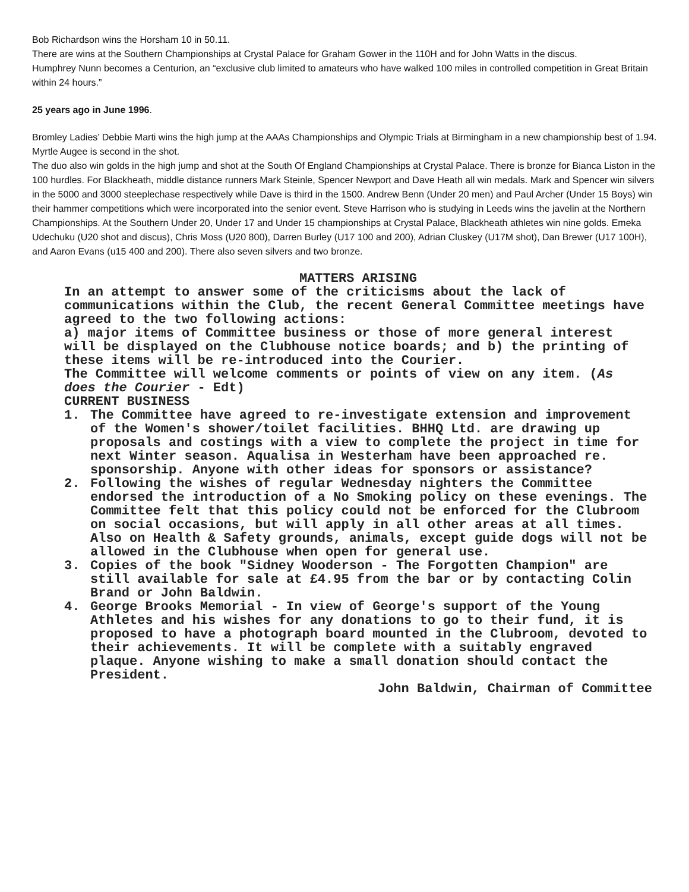Bob Richardson wins the Horsham 10 in 50.11.
There are wins at the Southern Championships at Crystal Palace for Graham Gower in the 110H and for John Watts in the discus.
Humphrey Nunn becomes a Centurion, an “exclusive club limited to amateurs who have walked 100 miles in controlled competition in Great Britain within 24 hours.”
25 years ago in June 1996.
Bromley Ladies’ Debbie Marti wins the high jump at the AAAs Championships and Olympic Trials at Birmingham in a new championship best of 1.94. Myrtle Augee is second in the shot.
The duo also win golds in the high jump and shot at the South Of England Championships at Crystal Palace. There is bronze for Bianca Liston in the 100 hurdles. For Blackheath, middle distance runners Mark Steinle, Spencer Newport and Dave Heath all win medals. Mark and Spencer win silvers in the 5000 and 3000 steeplechase respectively while Dave is third in the 1500. Andrew Benn (Under 20 men) and Paul Archer (Under 15 Boys) win their hammer competitions which were incorporated into the senior event. Steve Harrison who is studying in Leeds wins the javelin at the Northern Championships. At the Southern Under 20, Under 17 and Under 15 championships at Crystal Palace, Blackheath athletes win nine golds. Emeka Udechuku (U20 shot and discus), Chris Moss (U20 800), Darren Burley (U17 100 and 200), Adrian Cluskey (U17M shot), Dan Brewer (U17 100H), and Aaron Evans (u15 400 and 200). There also seven silvers and two bronze.
MATTERS ARISING
In an attempt to answer some of the criticisms about the lack of communications within the Club, the recent General Committee meetings have agreed to the two following actions:
a) major items of Committee business or those of more general interest will be displayed on the Clubhouse notice boards; and b) the printing of these items will be re-introduced into the Courier.
The Committee will welcome comments or points of view on any item. (As does the Courier - Edt)
CURRENT BUSINESS
1. The Committee have agreed to re-investigate extension and improvement of the Women's shower/toilet facilities. BHHQ Ltd. are drawing up proposals and costings with a view to complete the project in time for next Winter season. Aqualisa in Westerham have been approached re. sponsorship. Anyone with other ideas for sponsors or assistance?
2. Following the wishes of regular Wednesday nighters the Committee endorsed the introduction of a No Smoking policy on these evenings. The Committee felt that this policy could not be enforced for the Clubroom on social occasions, but will apply in all other areas at all times. Also on Health & Safety grounds, animals, except guide dogs will not be allowed in the Clubhouse when open for general use.
3. Copies of the book "Sidney Wooderson - The Forgotten Champion" are still available for sale at £4.95 from the bar or by contacting Colin Brand or John Baldwin.
4. George Brooks Memorial - In view of George's support of the Young Athletes and his wishes for any donations to go to their fund, it is proposed to have a photograph board mounted in the Clubroom, devoted to their achievements. It will be complete with a suitably engraved plaque. Anyone wishing to make a small donation should contact the President.
John Baldwin, Chairman of Committee